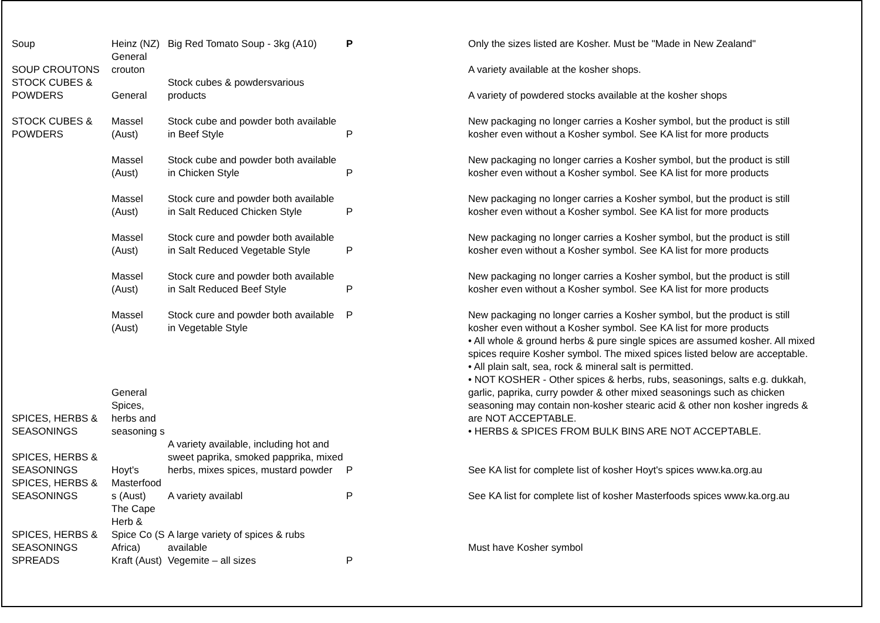| Soup | Heinz (NZ) | Big Red Tomato Soup - 3kg (A10) | P | Only the sizes listed are Kosher. Must be "Made in New Zealand" |
| SOUP CROUTONS | General crouton | | | A variety available at the kosher shops. |
| STOCK CUBES & POWDERS | General | Stock cubes & powdersvarious products | | A variety of powdered stocks available at the kosher shops |
| STOCK CUBES & POWDERS | Massel (Aust) | Stock cube and powder both available in Beef Style | P | New packaging no longer carries a Kosher symbol, but the product is still kosher even without a Kosher symbol. See KA list for more products |
| | Massel (Aust) | Stock cube and powder both available in Chicken Style | P | New packaging no longer carries a Kosher symbol, but the product is still kosher even without a Kosher symbol. See KA list for more products |
| | Massel (Aust) | Stock cure and powder both available in Salt Reduced Chicken Style | P | New packaging no longer carries a Kosher symbol, but the product is still kosher even without a Kosher symbol. See KA list for more products |
| | Massel (Aust) | Stock cure and powder both available in Salt Reduced Vegetable Style | P | New packaging no longer carries a Kosher symbol, but the product is still kosher even without a Kosher symbol. See KA list for more products |
| | Massel (Aust) | Stock cure and powder both available in Salt Reduced Beef Style | P | New packaging no longer carries a Kosher symbol, but the product is still kosher even without a Kosher symbol. See KA list for more products |
| | Massel (Aust) | Stock cure and powder both available in Vegetable Style | P | New packaging no longer carries a Kosher symbol, but the product is still kosher even without a Kosher symbol. See KA list for more products |
| SPICES, HERBS & SEASONINGS | General Spices, herbs and seasoning s | | | • All whole & ground herbs & pure single spices are assumed kosher. All mixed spices require Kosher symbol. The mixed spices listed below are acceptable. • All plain salt, sea, rock & mineral salt is permitted. • NOT KOSHER - Other spices & herbs, rubs, seasonings, salts e.g. dukkah, garlic, paprika, curry powder & other mixed seasonings such as chicken seasoning may contain non-kosher stearic acid & other non kosher ingreds & are NOT ACCEPTABLE. • HERBS & SPICES FROM BULK BINS ARE NOT ACCEPTABLE. |
| SPICES, HERBS & SEASONINGS | Hoyt's | A variety available, including hot and sweet paprika, smoked papprika, mixed herbs, mixes spices, mustard powder | P | See KA list for complete list of kosher Hoyt's spices www.ka.org.au |
| SPICES, HERBS & SEASONINGS | Masterfood s (Aust) | A variety availabl | P | See KA list for complete list of kosher Masterfoods spices www.ka.org.au |
| SPICES, HERBS & SEASONINGS | The Cape Herb & Spice Co (S Africa) | A large variety of spices & rubs available | | Must have Kosher symbol |
| SPREADS | Kraft (Aust) | Vegemite – all sizes | P | |